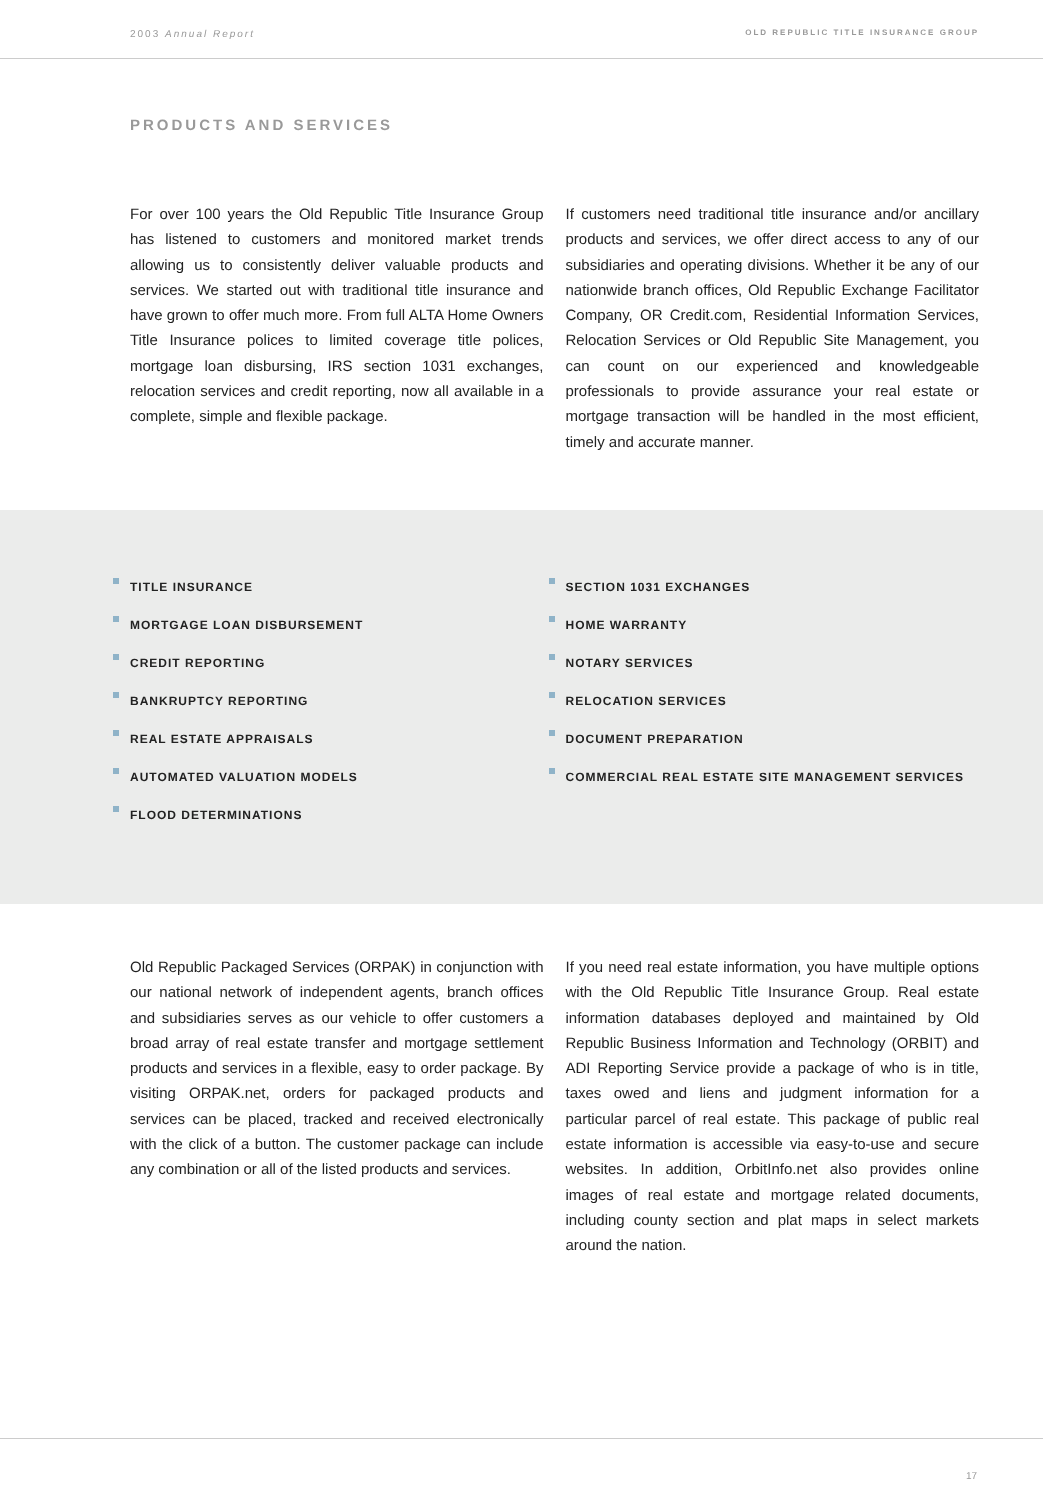2003 Annual Report
OLD REPUBLIC TITLE INSURANCE GROUP
PRODUCTS AND SERVICES
For over 100 years the Old Republic Title Insurance Group has listened to customers and monitored market trends allowing us to consistently deliver valuable products and services. We started out with traditional title insurance and have grown to offer much more. From full ALTA Home Owners Title Insurance polices to limited coverage title polices, mortgage loan disbursing, IRS section 1031 exchanges, relocation services and credit reporting, now all available in a complete, simple and flexible package.
If customers need traditional title insurance and/or ancillary products and services, we offer direct access to any of our subsidiaries and operating divisions. Whether it be any of our nationwide branch offices, Old Republic Exchange Facilitator Company, OR Credit.com, Residential Information Services, Relocation Services or Old Republic Site Management, you can count on our experienced and knowledgeable professionals to provide assurance your real estate or mortgage transaction will be handled in the most efficient, timely and accurate manner.
TITLE INSURANCE
MORTGAGE LOAN DISBURSEMENT
CREDIT REPORTING
BANKRUPTCY REPORTING
REAL ESTATE APPRAISALS
AUTOMATED VALUATION MODELS
FLOOD DETERMINATIONS
SECTION 1031 EXCHANGES
HOME WARRANTY
NOTARY SERVICES
RELOCATION SERVICES
DOCUMENT PREPARATION
COMMERCIAL REAL ESTATE SITE MANAGEMENT SERVICES
Old Republic Packaged Services (ORPAK) in conjunction with our national network of independent agents, branch offices and subsidiaries serves as our vehicle to offer customers a broad array of real estate transfer and mortgage settlement products and services in a flexible, easy to order package. By visiting ORPAK.net, orders for packaged products and services can be placed, tracked and received electronically with the click of a button. The customer package can include any combination or all of the listed products and services.
If you need real estate information, you have multiple options with the Old Republic Title Insurance Group. Real estate information databases deployed and maintained by Old Republic Business Information and Technology (ORBIT) and ADI Reporting Service provide a package of who is in title, taxes owed and liens and judgment information for a particular parcel of real estate. This package of public real estate information is accessible via easy-to-use and secure websites. In addition, OrbitInfo.net also provides online images of real estate and mortgage related documents, including county section and plat maps in select markets around the nation.
17